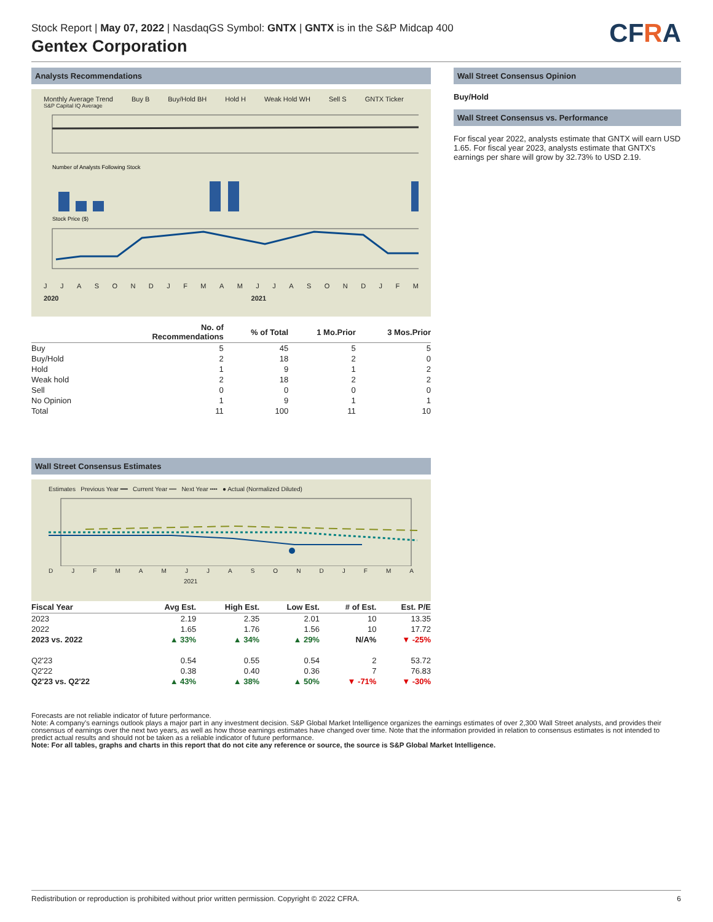Stock Report | May 07, 2022 | NasdaqGS Symbol: GNTX | GNTX is in the S&P Midcap 400
Gentex Corporation
CFRA
Analysts Recommendations
Monthly Average Trend Buy B Buy/Hold BH Hold H Weak Hold WH Sell S GNTX Ticker
S&P Capital IQ Average
Number of Analysts Following Stock
Stock Price ($)
JJASONDJFMAMJJASONDJFM
2020 2021
| | No. of Recommendations | % of Total | 1 Mo.Prior | 3 Mos.Prior |
| --- | --- | --- | --- | --- |
| Buy | 5 | 45 | 5 | 5 |
| Buy/Hold | 2 | 18 | 2 | 0 |
| Hold | 1 | 9 | 1 | 2 |
| Weak hold | 2 | 18 | 2 | 2 |
| Sell | 0 | 0 | 0 | 0 |
| No Opinion | 1 | 9 | 1 | 1 |
| Total | 11 | 100 | 11 | 10 |
Wall Street Consensus Estimates
Estimates Previous Year ━━ Current Year ┅┅ Next Year ╍╍ ● Actual (Normalized Diluted)
DJFMAMJJASONDJFMA
2021
| Fiscal Year | Avg Est. | High Est. | Low Est. | # of Est. | Est. P/E |
| --- | --- | --- | --- | --- | --- |
| 2023 | 2.19 | 2.35 | 2.01 | 10 | 13.35 |
| 2022 | 1.65 | 1.76 | 1.56 | 10 | 17.72 |
| 2023 vs. 2022 | ▲ 33% | ▲ 34% | ▲ 29% | N/A% | ▼ -25% |
| Q2'23 | 0.54 | 0.55 | 0.54 | 2 | 53.72 |
| Q2'22 | 0.38 | 0.40 | 0.36 | 7 | 76.83 |
| Q2'23 vs. Q2'22 | ▲ 43% | ▲ 38% | ▲ 50% | ▼ -71% | ▼ -30% |
Wall Street Consensus Opinion
Buy/Hold
Wall Street Consensus vs. Performance
For fiscal year 2022, analysts estimate that GNTX will earn USD 1.65. For fiscal year 2023, analysts estimate that GNTX's earnings per share will grow by 32.73% to USD 2.19.
Forecasts are not reliable indicator of future performance.
Note: A company's earnings outlook plays a major part in any investment decision. S&P Global Market Intelligence organizes the earnings estimates of over 2,300 Wall Street analysts, and provides their consensus of earnings over the next two years, as well as how those earnings estimates have changed over time. Note that the information provided in relation to consensus estimates is not intended to predict actual results and should not be taken as a reliable indicator of future performance.
Note: For all tables, graphs and charts in this report that do not cite any reference or source, the source is S&P Global Market Intelligence.
Redistribution or reproduction is prohibited without prior written permission. Copyright © 2022 CFRA. 6